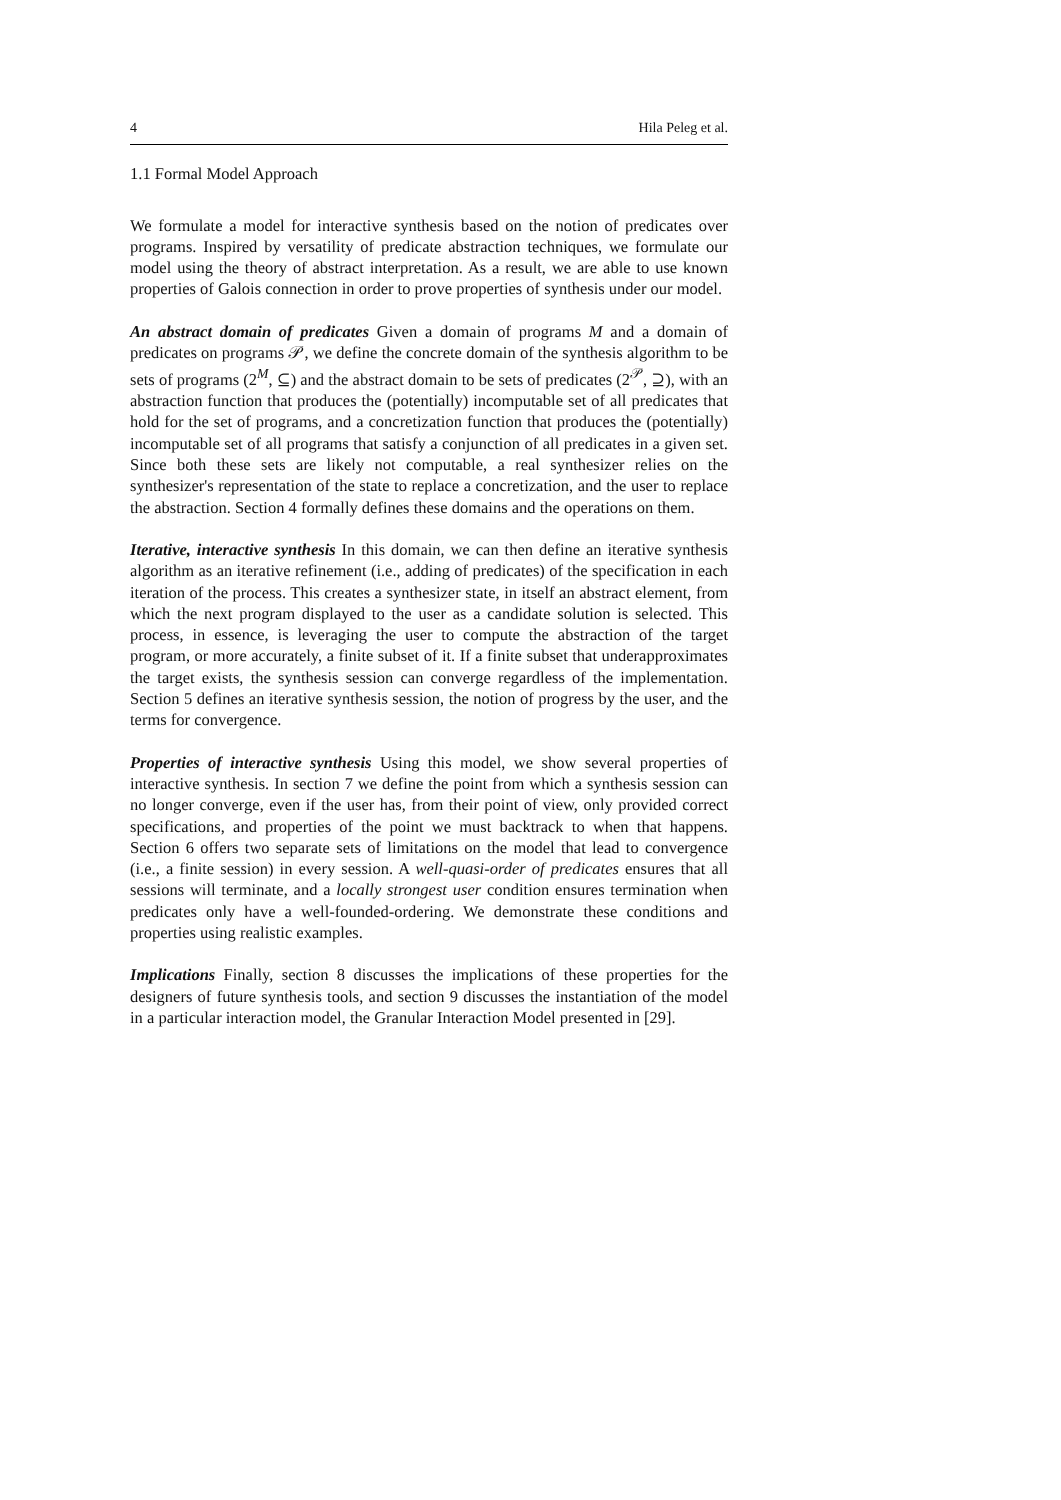4 Hila Peleg et al.
1.1 Formal Model Approach
We formulate a model for interactive synthesis based on the notion of predicates over programs. Inspired by versatility of predicate abstraction techniques, we formulate our model using the theory of abstract interpretation. As a result, we are able to use known properties of Galois connection in order to prove properties of synthesis under our model.
An abstract domain of predicates Given a domain of programs M and a domain of predicates on programs 𝒫, we define the concrete domain of the synthesis algorithm to be sets of programs (2<sup>M</sup>, ⊆) and the abstract domain to be sets of predicates (2<sup>𝒫</sup>, ⊇), with an abstraction function that produces the (potentially) incomputable set of all predicates that hold for the set of programs, and a concretization function that produces the (potentially) incomputable set of all programs that satisfy a conjunction of all predicates in a given set. Since both these sets are likely not computable, a real synthesizer relies on the synthesizer's representation of the state to replace a concretization, and the user to replace the abstraction. Section 4 formally defines these domains and the operations on them.
Iterative, interactive synthesis In this domain, we can then define an iterative synthesis algorithm as an iterative refinement (i.e., adding of predicates) of the specification in each iteration of the process. This creates a synthesizer state, in itself an abstract element, from which the next program displayed to the user as a candidate solution is selected. This process, in essence, is leveraging the user to compute the abstraction of the target program, or more accurately, a finite subset of it. If a finite subset that underapproximates the target exists, the synthesis session can converge regardless of the implementation. Section 5 defines an iterative synthesis session, the notion of progress by the user, and the terms for convergence.
Properties of interactive synthesis Using this model, we show several properties of interactive synthesis. In section 7 we define the point from which a synthesis session can no longer converge, even if the user has, from their point of view, only provided correct specifications, and properties of the point we must backtrack to when that happens. Section 6 offers two separate sets of limitations on the model that lead to convergence (i.e., a finite session) in every session. A well-quasi-order of predicates ensures that all sessions will terminate, and a locally strongest user condition ensures termination when predicates only have a well-founded-ordering. We demonstrate these conditions and properties using realistic examples.
Implications Finally, section 8 discusses the implications of these properties for the designers of future synthesis tools, and section 9 discusses the instantiation of the model in a particular interaction model, the Granular Interaction Model presented in [29].